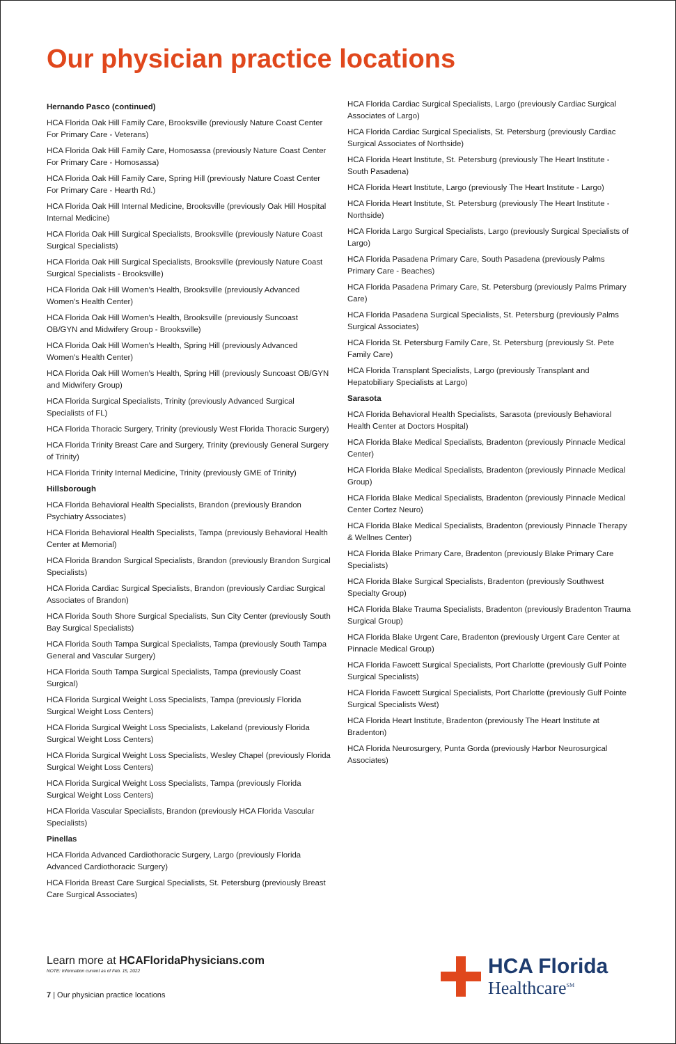Our physician practice locations
Hernando Pasco (continued)
HCA Florida Oak Hill Family Care, Brooksville (previously Nature Coast Center For Primary Care - Veterans)
HCA Florida Oak Hill Family Care, Homosassa (previously Nature Coast Center For Primary Care - Homosassa)
HCA Florida Oak Hill Family Care, Spring Hill (previously Nature Coast Center For Primary Care - Hearth Rd.)
HCA Florida Oak Hill Internal Medicine, Brooksville (previously Oak Hill Hospital Internal Medicine)
HCA Florida Oak Hill Surgical Specialists, Brooksville (previously Nature Coast Surgical Specialists)
HCA Florida Oak Hill Surgical Specialists, Brooksville (previously Nature Coast Surgical Specialists - Brooksville)
HCA Florida Oak Hill Women's Health, Brooksville (previously Advanced Women's Health Center)
HCA Florida Oak Hill Women's Health, Brooksville (previously Suncoast OB/GYN and Midwifery Group - Brooksville)
HCA Florida Oak Hill Women's Health, Spring Hill (previously Advanced Women's Health Center)
HCA Florida Oak Hill Women's Health, Spring Hill (previously Suncoast OB/GYN and Midwifery Group)
HCA Florida Surgical Specialists, Trinity (previously Advanced Surgical Specialists of FL)
HCA Florida Thoracic Surgery, Trinity (previously West Florida Thoracic Surgery)
HCA Florida Trinity Breast Care and Surgery, Trinity (previously General Surgery of Trinity)
HCA Florida Trinity Internal Medicine, Trinity (previously GME of Trinity)
Hillsborough
HCA Florida Behavioral Health Specialists, Brandon (previously Brandon Psychiatry Associates)
HCA Florida Behavioral Health Specialists, Tampa (previously Behavioral Health Center at Memorial)
HCA Florida Brandon Surgical Specialists, Brandon (previously Brandon Surgical Specialists)
HCA Florida Cardiac Surgical Specialists, Brandon (previously Cardiac Surgical Associates of Brandon)
HCA Florida South Shore Surgical Specialists, Sun City Center (previously South Bay Surgical Specialists)
HCA Florida South Tampa Surgical Specialists, Tampa (previously South Tampa General and Vascular Surgery)
HCA Florida South Tampa Surgical Specialists, Tampa (previously Coast Surgical)
HCA Florida Surgical Weight Loss Specialists, Tampa (previously Florida Surgical Weight Loss Centers)
HCA Florida Surgical Weight Loss Specialists, Lakeland (previously Florida Surgical Weight Loss Centers)
HCA Florida Surgical Weight Loss Specialists, Wesley Chapel (previously Florida Surgical Weight Loss Centers)
HCA Florida Surgical Weight Loss Specialists, Tampa (previously Florida Surgical Weight Loss Centers)
HCA Florida Vascular Specialists, Brandon (previously HCA Florida Vascular Specialists)
Pinellas
HCA Florida Advanced Cardiothoracic Surgery, Largo (previously Florida Advanced Cardiothoracic Surgery)
HCA Florida Breast Care Surgical Specialists, St. Petersburg (previously Breast Care Surgical Associates)
HCA Florida Cardiac Surgical Specialists, Largo (previously Cardiac Surgical Associates of Largo)
HCA Florida Cardiac Surgical Specialists, St. Petersburg (previously Cardiac Surgical Associates of Northside)
HCA Florida Heart Institute, St. Petersburg (previously The Heart Institute - South Pasadena)
HCA Florida Heart Institute, Largo (previously The Heart Institute - Largo)
HCA Florida Heart Institute, St. Petersburg (previously The Heart Institute - Northside)
HCA Florida Largo Surgical Specialists, Largo (previously Surgical Specialists of Largo)
HCA Florida Pasadena Primary Care, South Pasadena (previously Palms Primary Care - Beaches)
HCA Florida Pasadena Primary Care, St. Petersburg (previously Palms Primary Care)
HCA Florida Pasadena Surgical Specialists, St. Petersburg (previously Palms Surgical Associates)
HCA Florida St. Petersburg Family Care, St. Petersburg (previously St. Pete Family Care)
HCA Florida Transplant Specialists, Largo (previously Transplant and Hepatobiliary Specialists at Largo)
Sarasota
HCA Florida Behavioral Health Specialists, Sarasota (previously Behavioral Health Center at Doctors Hospital)
HCA Florida Blake Medical Specialists, Bradenton (previously Pinnacle Medical Center)
HCA Florida Blake Medical Specialists, Bradenton (previously Pinnacle Medical Group)
HCA Florida Blake Medical Specialists, Bradenton (previously Pinnacle Medical Center Cortez Neuro)
HCA Florida Blake Medical Specialists, Bradenton (previously Pinnacle Therapy & Wellnes Center)
HCA Florida Blake Primary Care, Bradenton (previously Blake Primary Care Specialists)
HCA Florida Blake Surgical Specialists, Bradenton (previously Southwest Specialty Group)
HCA Florida Blake Trauma Specialists, Bradenton (previously Bradenton Trauma Surgical Group)
HCA Florida Blake Urgent Care, Bradenton (previously Urgent Care Center at Pinnacle Medical Group)
HCA Florida Fawcett Surgical Specialists, Port Charlotte (previously Gulf Pointe Surgical Specialists)
HCA Florida Fawcett Surgical Specialists, Port Charlotte (previously Gulf Pointe Surgical Specialists West)
HCA Florida Heart Institute, Bradenton (previously The Heart Institute at Bradenton)
HCA Florida Neurosurgery, Punta Gorda (previously Harbor Neurosurgical Associates)
Learn more at HCAFloridaPhysicians.com
NOTE: Information current as of Feb. 15, 2022
7 | Our physician practice locations
HCA Florida
Healthcare<sup>SM</sup>